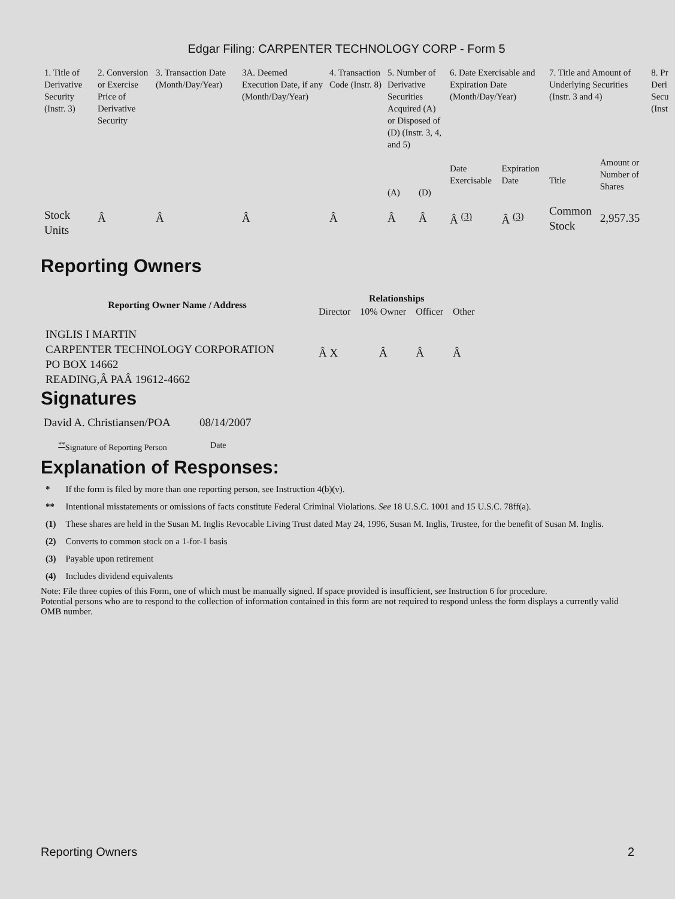Edgar Filing: CARPENTER TECHNOLOGY CORP - Form 5
| 1. Title of Derivative Security (Instr. 3) | 2. Conversion or Exercise Price of Derivative Security | 3. Transaction Date (Month/Day/Year) | 3A. Deemed Execution Date, if any (Month/Day/Year) | 4. Transaction Code (Instr. 8) | 5. Number of Derivative Securities Acquired (A) or Disposed of (D) (Instr. 3, 4, and 5) | | 6. Date Exercisable and Expiration Date (Month/Day/Year) | | 7. Title and Amount of Underlying Securities (Instr. 3 and 4) | | 8. Pr Deri Secu (Inst |
| | | | | | (A) | (D) | Date Exercisable | Expiration Date | Title | Amount or Number of Shares | |
| Stock Units | Â | Â | Â | Â | Â | Â | Â <sup>(3)</sup> | Â <sup>(3)</sup> | Common Stock | 2,957.35 | |
Reporting Owners
| Reporting Owner Name / Address | Relationships | | | |
| --- | --- | --- | --- | --- |
| | Director | 10% Owner | Officer | Other |
| INGLIS I MARTIN CARPENTER TECHNOLOGY CORPORATION PO BOX 14662 READING,Â PAÂ 19612-4662 | Â X | Â | Â | Â |
Signatures
| David A. Christiansen/POA | 08/14/2007 |
| <sup>**</sup> Signature of Reporting Person | Date |
Explanation of Responses:
| * | If the form is filed by more than one reporting person, see Instruction 4(b)(v). |
| ** | Intentional misstatements or omissions of facts constitute Federal Criminal Violations. See 18 U.S.C. 1001 and 15 U.S.C. 78ff(a). |
| (1) | These shares are held in the Susan M. Inglis Revocable Living Trust dated May 24, 1996, Susan M. Inglis, Trustee, for the benefit of Susan M. Inglis. |
| (2) | Converts to common stock on a 1-for-1 basis |
| (3) | Payable upon retirement |
| (4) | Includes dividend equivalents |
Note: File three copies of this Form, one of which must be manually signed. If space provided is insufficient, see Instruction 6 for procedure.
Potential persons who are to respond to the collection of information contained in this form are not required to respond unless the form displays a currently valid OMB number.
Reporting Owners 2